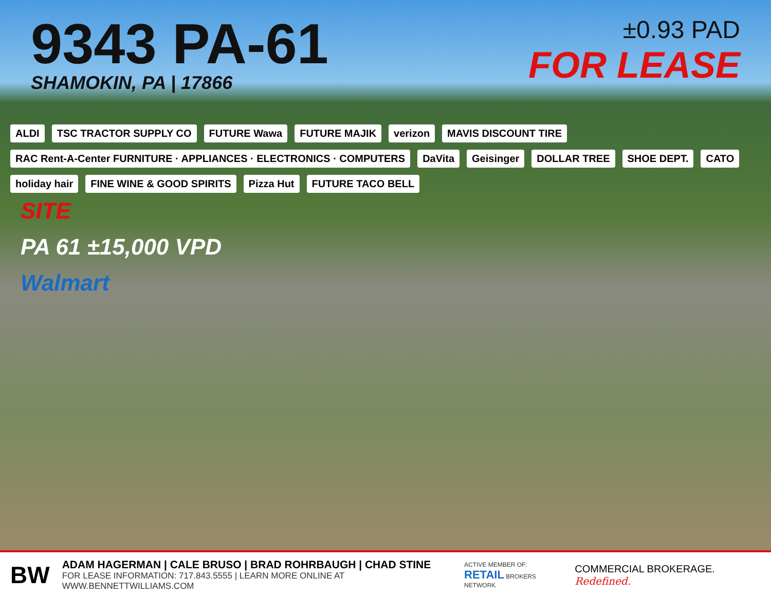9343 PA-61
SHAMOKIN, PA | 17866
±0.93 PAD
FOR LEASE
ALDI TSC TRACTOR SUPPLY CO FUTURE Wawa FUTURE MAJIK verizon MAVIS DISCOUNT TIRE RAC Rent-A-Center FURNITURE · APPLIANCES · ELECTRONICS · COMPUTERS DaVita Geisinger DOLLAR TREE SHOE DEPT. CATO holiday hair FINE WINE & GOOD SPIRITS Pizza Hut FUTURE TACO BELL
SITE
PA 61 ±15,000 VPD
Walmart
BW
ADAM HAGERMAN | CALE BRUSO | BRAD ROHRBAUGH | CHAD STINE
FOR LEASE INFORMATION: 717.843.5555 | LEARN MORE ONLINE AT WWW.BENNETTWILLIAMS.COM
ACTIVE MEMBER OF:
RETAIL BROKERS NETWORK
COMMERCIAL BROKERAGE. Redefined.